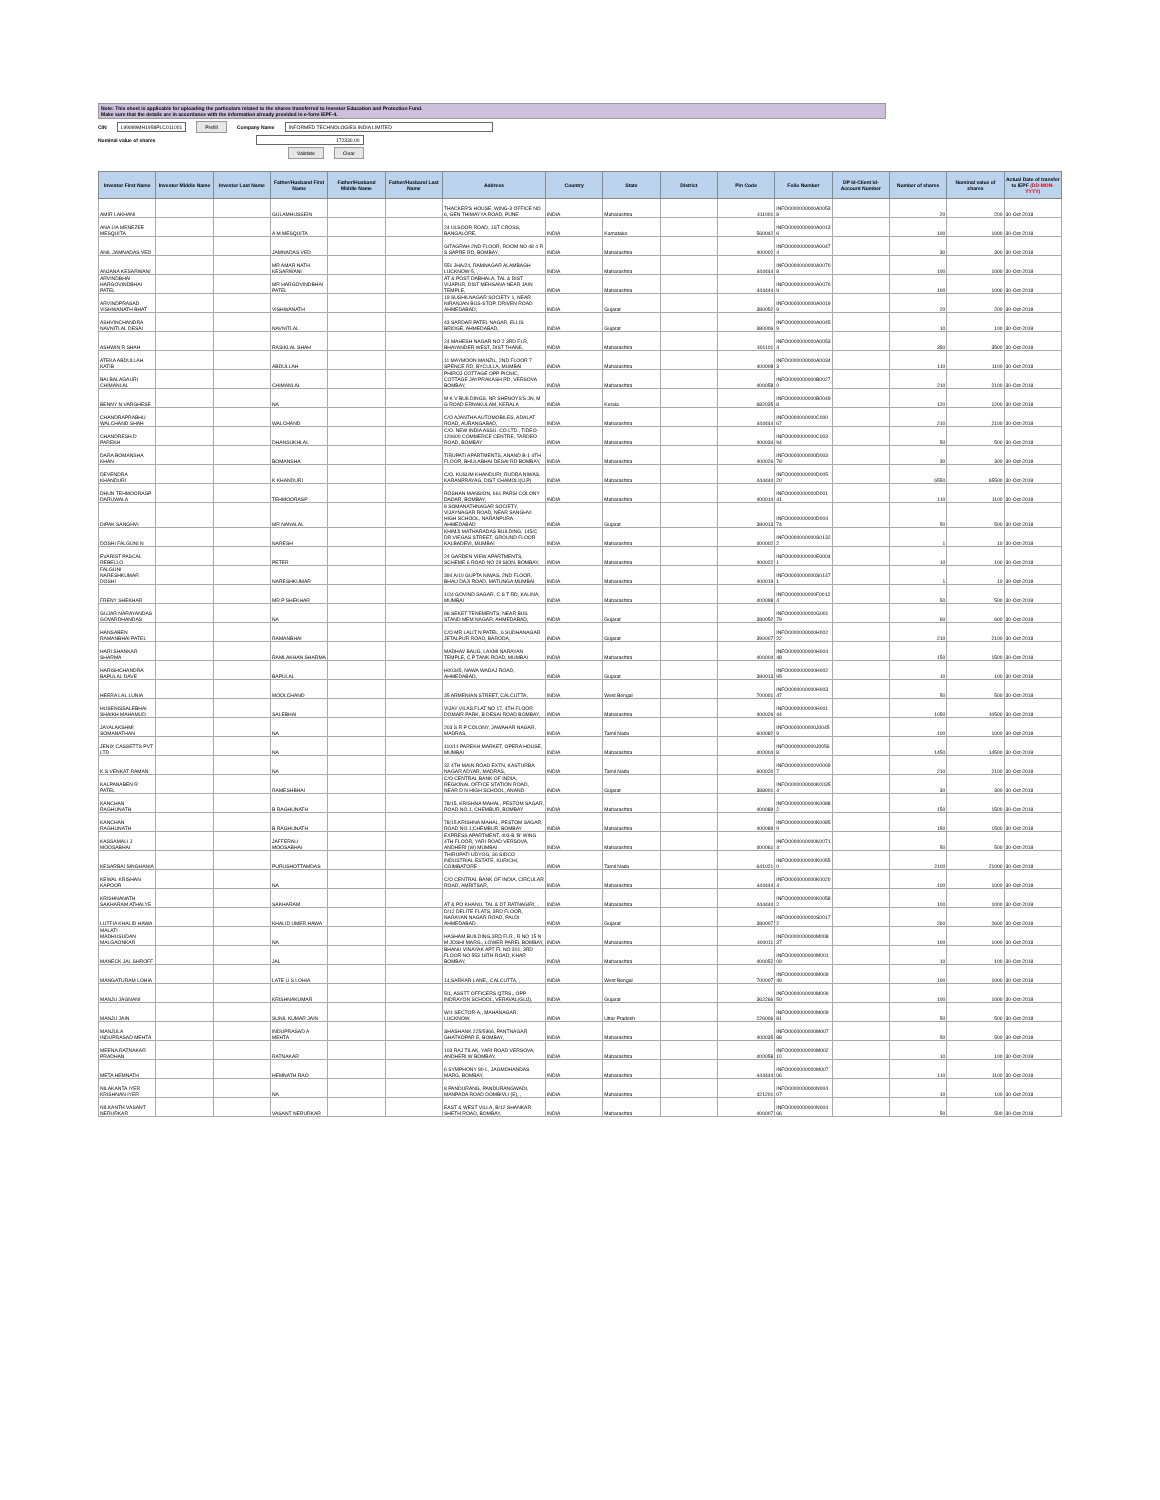Note: This sheet is applicable for uploading the particulars related to the shares transferred to Investor Education and Protection Fund.
Make sure that the details are in accordance with the information already provided in e-form IEPF-4.
CIN L99999MH1958PLC011001 Prefill Company Name INFORMED TECHNOLOGIES INDIA LIMITED
Nominal value of shares 172330.00
Validate Clear
| Investor First Name | Investor Middle Name | Investor Last Name | Father/Husband First Name | Father/Husband Middle Name | Father/Husband Last Name | Address | Country | State | District | Pin Code | Folio Number | DP Id-Client Id-Account Number | Number of shares | Nominal value of shares | Actual Date of transfer to IEPF (DD-MON-YYYY) |
| --- | --- | --- | --- | --- | --- | --- | --- | --- | --- | --- | --- | --- | --- | --- | --- |
| AMIR LAKHANI | | | GULAMHUSSEIN | | | THACKER'S HOUSE, WING-3 OFFICE NO 6, GEN THIMAYYA ROAD, PUNE | INDIA | Maharashtra | | 411001 | INFO0000000000A00538 | | 20 | 200 | 30-Oct-2018 |
| ANA LIA MENEZEE MESQUITA | | | A M MESQUITA | | | 24 ULSOOR ROAD, 1ST CROSS, BANGALORE, | INDIA | Karnataka | | 560042 | INFO0000000000A00136 | | 100 | 1000 | 30-Oct-2018 |
| ANIL JAMNADAS VED | | | JAMNADAS VED | | | GITAGRAH 2ND FLOOR, ROOM NO 48 4 R S SAPRE RD, BOMBAY, | INDIA | Maharashtra | | 400002 | INFO0000000000A00474 | | 30 | 300 | 30-Oct-2018 |
| ANJANA KESARWANI | | | MR AMAR NATH KESARWANI | | | 551 JHA/24, RAMNAGAR ALAMBAGH LUCKNOW-5, , | INDIA | Maharashtra | | 444444 | INFO0000000000A00708 | | 100 | 1000 | 30-Oct-2018 |
| ARVINDBHAI HARGOVINDBHAI PATEL | | | MR HARGOVINDBHAI PATEL | | | AT & POST DABHALA, TAL & DIST VIJAPUR, DIST MEHSANA NEAR JAIN TEMPLE, | INDIA | Maharashtra | | 444444 | INFO0000000000A00709 | | 100 | 1000 | 30-Oct-2018 |
| ARVINDPRASAD VISHWANATH BHAT | | | VISHWANATH | | | 19 SUSHILNAGAR SOCIETY 1, NEAR NIRANJAN BUS-STOP, DRIVEN ROAD AHMEDABAD, | INDIA | Gujarat | | 380052 | INFO0000000000A00199 | | 20 | 200 | 30-Oct-2018 |
| ASHVINCHANDRA NAVNITLAL DESAI | | | NAVNITLAL | | | 43 SARDAR PATEL NAGAR, ELLIS BRIDGE, AHMEDABAD, | INDIA | Gujarat | | 380006 | INFO0000000000A00459 | | 10 | 100 | 30-Oct-2018 |
| ASHWIN R SHAH | | | RASIKLAL SHAH | | | 24 MAHESH NAGAR NO 2 3RD FLR, BHAYANDER WEST, DIST THANE, | INDIA | Maharashtra | | 401101 | INFO0000000000A00534 | | 350 | 3500 | 30-Oct-2018 |
| ATEKA ABDULLAH KATIB | | | ABDULLAH | | | 11 MAYMOON MANZIL, 2ND FLOOR 7 SPENCE RD, BYCULLA, MUMBAI | INDIA | Maharashtra | | 400008 | INFO0000000000A00343 | | 110 | 1100 | 30-Oct-2018 |
| BAI BALAGAURI CHIMANLAL | | | CHIMANLAL | | | PHIROJ COTTAGE OPP PICNIC, COTTAGE JAYPRAKASH RD, VERSOVA BOMBAY, | INDIA | Maharashtra | | 400058 | INFO0000000000B00270 | | 210 | 2100 | 30-Oct-2018 |
| BENNY N VARGHESE | | | NA | | | M K V BUILDINGS, NR SHENOYS'S JN, M G ROAD ERNAKULAM, KERALA | INDIA | Kerala | | 682035 | INFO0000000000B00498 | | 120 | 1200 | 30-Oct-2018 |
| CHANDRAPRABHU WALCHAND SHAH | | | WALCHAND | | | C/O AJANTHA AUTOMOBILES, ADALAT ROAD, AURANGABAD, | INDIA | Maharashtra | | 444444 | INFO0000000000C00067 | | 210 | 2100 | 30-Oct-2018 |
| CHANDRESH D PAREKH | | | DHANSUKHLAL | | | C/O. NEW INDIA ASSU. CO.LTD., TIDEO-120600 COMMERCE CENTRE, TARDEO ROAD, BOMBAY | INDIA | Maharashtra | | 400034 | INFO0000000000C00394 | | 50 | 500 | 30-Oct-2018 |
| DARA BOMANSHA KHAN | | | BOMANSHA | | | TIRUPATI APARTMENTS, ANAND B-1 4TH FLOOR, BHULABHAI DESAI RD BOMBAY, | INDIA | Maharashtra | | 400026 | INFO0000000000D00378 | | 30 | 300 | 30-Oct-2018 |
| DEVENDRA KHANDURI | | | K KHANDURI | | | C/O. KUSUM KHANDURI, RUDRA NIWAS, KARANPRAYAG, DIST CHAMOLI(U.P) | INDIA | Maharashtra | | 444444 | INFO0000000000D00520 | | 6550 | 65500 | 30-Oct-2018 |
| DHUN TEHMOORASP DARUWALA | | | TEHMOORASP | | | ROSHAN MANSION, 661 PARSI COLONY DADAR, BOMBAY, | INDIA | Maharashtra | | 400014 | INFO0000000000D00141 | | 110 | 1100 | 30-Oct-2018 |
| DIPAK SANGHVI | | | MR NANALAL | | | 8 SOMANATHNAGAR SOCIETY, VIJAYNAGAR ROAD, NEAR SANGHVI HIGH SCHOOL, NARANPURA AHMEDABAD | INDIA | Gujarat | | 380013 | INFO0000000000D00474 | | 50 | 500 | 30-Oct-2018 |
| DOSHI FALGUNI N | | | NARESH | | | KHIMJI MATHARADAS BUILDING, 145/C DR VIEGAS STREET, GROUND FLOOR KALBADEVI, MUMBAI | INDIA | Maharashtra | | 400002 | INFO0000000000S01322 | | 1 | 10 | 30-Oct-2018 |
| EVARIST PASCAL REBELLO | | | PETER | | | 24 GARDEN VIEW APARTMENTS, SCHEME 6 ROAD NO 29 SION, BOMBAY, | INDIA | Maharashtra | | 400022 | INFO0000000000E00041 | | 10 | 100 | 30-Oct-2018 |
| FALGUNI NARESHKUMAR DOSHI | | | NARESHKUMAR | | | 394 A/10 GUPTA NIWAS, 2ND FLOOR, BHAU DAJI ROAD, MATUNGA MUMBAI | INDIA | Maharashtra | | 400019 | INFO0000000000S01471 | | 1 | 10 | 30-Oct-2018 |
| FRENY SHEKHAR | | | MR P SHEKHAR | | | 1/24 GOVIND SAGAR, C S T RD, KALINA, MUMBAI | INDIA | Maharashtra | | 400098 | INFO0000000000F00124 | | 50 | 500 | 30-Oct-2018 |
| GUJAR NARAYANDAS GOVARDHANDAS | | | NA | | | 86 SEKET TENEMENTS, NEAR BUS STAND MEM NAGAR, AHMEDABAD, | INDIA | Gujarat | | 380052 | INFO0000000000G00179 | | 60 | 600 | 30-Oct-2018 |
| HANSABEN RAMANBHAI PATEL | | | RAMANBHAI | | | C/O MR LALIT N PATEL, 6 SUDHANAGAR JETALPUR ROAD, BARODA, | INDIA | Gujarat | | 390007 | INFO0000000000H00222 | | 210 | 2100 | 30-Oct-2018 |
| HARI SHANKAR SHARMA | | | RAMLAKHAN SHARMA | | | MADHAV BAUG, LAXMI NARAYAN TEMPLE, C P TANK ROAD, MUMBAI | INDIA | Maharashtra | | 400004 | INFO0000000000H00448 | | 150 | 1500 | 30-Oct-2018 |
| HARISHCHANDRA BAPULAL DAVE | | | BAPULAL | | | H00345, NAWA WADAJ ROAD, AHMEDABAD, | INDIA | Gujarat | | 380013 | INFO0000000000H00295 | | 10 | 100 | 30-Oct-2018 |
| HEERA LAL LUNIA | | | MOOLCHAND | | | 35 ARMENIAN STREET, CALCUTTA, | INDIA | West Bengal | | 700001 | INFO0000000000H00347 | | 50 | 500 | 30-Oct-2018 |
| HUSENISSALEBHAI SHAIKH MAHAMUD | | | SALEBHAI | | | VIJAY VILAS FLAT NO 17, 4TH FLOOR DOMAIR PARK, B DESAI ROAD BOMBAY, | INDIA | Maharashtra | | 400026 | INFO0000000000H00144 | | 1050 | 10500 | 30-Oct-2018 |
| JAYALAKSHMI SOMANATHAN | | | NA | | | 203 S R P COLONY, JAWAHAR NAGAR, MADRAS, | INDIA | Tamil Nadu | | 600082 | INFO0000000000J00459 | | 100 | 1000 | 30-Oct-2018 |
| JENIX CASSETTS PVT LTD | | | NA | | | 110/11 PAREKH MARKET, OPERA HOUSE, MUMBAI | INDIA | Maharashtra | | 400004 | INFO0000000000J00568 | | 1450 | 14500 | 30-Oct-2018 |
| K S VENKAT RAMAN | | | NA | | | 32 4TH MAIN ROAD EXTN, KASTURBA NAGAR ADYAR, MADRAS, | INDIA | Tamil Nadu | | 600020 | INFO0000000000V00097 | | 210 | 2100 | 30-Oct-2018 |
| KALPANABEN R PATEL | | | RAMESHBHAI | | | C/O CENTRAL BANK OF INDIA, REGIONAL OFFICE STATION ROAD, NEAR D N HIGH SCHOOL, ANAND | INDIA | Gujarat | | 388001 | INFO0000000000K00354 | | 30 | 300 | 30-Oct-2018 |
| KANCHAN RAGHUNATH | | | B RAGHUNATH | | | 78/15, KRISHNA MAHAL, PESTOM SAGAR, ROAD NO.1, CHEMBUR, BOMBAY | INDIA | Maharashtra | | 400089 | INFO0000000000K00882 | | 150 | 1500 | 30-Oct-2018 |
| KANCHAN RAGHUNATH | | | B RAGHUNATH | | | 78/15,KRISHNA MAHAL, PESTOM SAGAR, ROAD NO.1,CHEMBUR, BOMBAY | INDIA | Maharashtra | | 400089 | INFO0000000000K00859 | | 150 | 1500 | 30-Oct-2018 |
| KASSAMALI J MOOSABHAI | | | JAFFERALI MOOSABHAI | | | EXPRESS APARTMENT, 403-B 'B' WING 4TH FLOOR, YARI ROAD VERSOVA, ANDHERI (W) MUMBAI | INDIA | Maharashtra | | 400061 | INFO0000000000K00714 | | 50 | 500 | 30-Oct-2018 |
| KESARBAI SINGHANIA | | | PURUSHOTTAMDAS | | | THIRUPATI UDYOG, 36 SIDCO INDUSTRIAL ESTATE, KURICHI, COIMBATORE | INDIA | Tamil Nadu | | 641021 | INFO0000000000K00550 | | 2100 | 21000 | 30-Oct-2018 |
| KEWAL KRISHAN KAPOOR | | | NA | | | C/O CENTRAL BANK OF INDIA, CIRCULAR ROAD, AMRITSAR, | INDIA | Maharashtra | | 444444 | INFO0000000000K00204 | | 100 | 1000 | 30-Oct-2018 |
| KRISHNANATH SAKHARAM ATHALYE | | | SAKHARAM | | | AT & PO KHANU, TAL & DT RATNAGIRI, , | INDIA | Maharashtra | | 444444 | INFO0000000000K00582 | | 100 | 1000 | 30-Oct-2018 |
| LUTFIA KHALID HAWA | | | KHALID UMER HAWA | | | D/12 DELITE FLATS, 3RD FLOOR, NARAYAN NAGAR ROAD, PALDI AHMEDABAD | INDIA | Gujarat | | 380007 | INFO0000000000S00172 | | 260 | 2600 | 30-Oct-2018 |
| MALATI MADHUSUDAN MALGAONKAR | | | NA | | | HASHAM BUILDING,3RD FLR., R NO 15 N M JOSHI MARG., LOWER PAREL BOMBAY, | INDIA | Maharashtra | | 400011 | INFO0000000000M00837 | | 100 | 1000 | 30-Oct-2018 |
| MANECK JAL SHROFF | | | JAL | | | BHANU VINAYAK APT FL NO 301, 3RD FLOOR NO 553 18TH ROAD, KHAR BOMBAY, | INDIA | Maharashtra | | 400052 | INFO0000000000M00109 | | 10 | 100 | 30-Oct-2018 |
| MANGATURAM LOHIA | | | LATE U S LOHIA | | | 14,SARKAR LANE,, CALCUTTA, , | INDIA | West Bengal | | 700007 | INFO0000000000M00949 | | 100 | 1000 | 30-Oct-2018 |
| MANJU JAGNANI | | | KRISHNAKUMAR | | | 5/1, ASSTT OFFICERS QTRS,, OPP INDRAYON SCHOOL, VERAVAL(GUJ), | INDIA | Gujarat | | 362266 | INFO0000000000M00950 | | 100 | 1000 | 30-Oct-2018 |
| MANJU JAIN | | | SUNIL KUMAR JAIN | | | W/1 SECTOR-A,, MAHANAGAR, LUCKNOW, | INDIA | Uttar Pradesh | | 226006 | INFO0000000000M00981 | | 50 | 500 | 30-Oct-2018 |
| MANJULA INDUPRASAD MEHTA | | | INDUPRASAD A MEHTA | | | SHASHANK 225/5966, PANTNAGAR GHATKOPAR E, BOMBAY, | INDIA | Maharashtra | | 400035 | INFO0000000000M00788 | | 50 | 500 | 30-Oct-2018 |
| MEENA RATNAKAR PRADHAN | | | RATNAKAR | | | 103 RAJ TILAK, YARI ROAD VERSOVA, ANDHERI W BOMBAY, | INDIA | Maharashtra | | 400058 | INFO0000000000M00210 | | 10 | 100 | 30-Oct-2018 |
| META HEMNATH | | | HEMNATH RAO | | | 6 SYMPHONY 80-L, JAGMOHANDAS MARG, BOMBAY, | INDIA | Maharashtra | | 444444 | INFO0000000000M00706 | | 110 | 1100 | 30-Oct-2018 |
| NILAKANTA IYER KRISHNAN IYER | | | NA | | | 8 PANDURANG, PANDURANGWADI, MANPADA ROAD DOMBIVLI (E), , | INDIA | Maharashtra | | 421201 | INFO0000000000N00407 | | 10 | 100 | 30-Oct-2018 |
| NILKANTH VASANT NERURKAR | | | VASANT NERURKAR | | | EAST & WEST VILLA, B/12 SHANKAR SHETH ROAD, BOMBAY, | INDIA | Maharashtra | | 400007 | INFO0000000000N00466 | | 50 | 500 | 30-Oct-2018 |